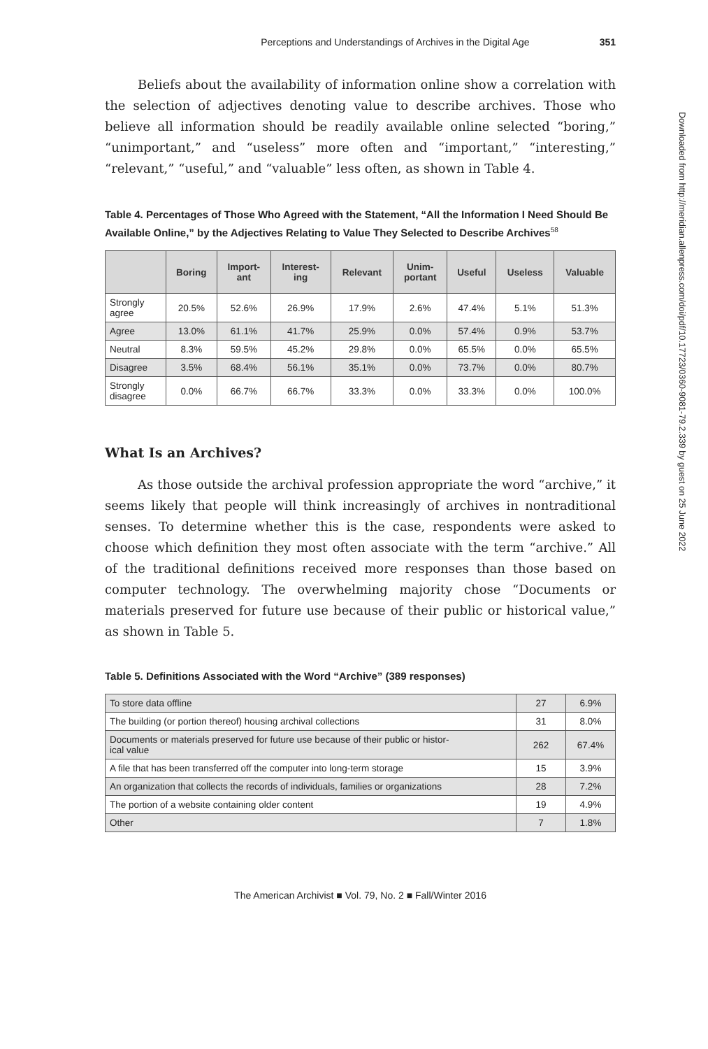Perceptions and Understandings of Archives in the Digital Age 351
Beliefs about the availability of information online show a correlation with the selection of adjectives denoting value to describe archives. Those who believe all information should be readily available online selected “boring,” “unimportant,” and “useless” more often and “important,” “interesting,” “relevant,” “useful,” and “valuable” less often, as shown in Table 4.
Table 4. Percentages of Those Who Agreed with the Statement, “All the Information I Need Should Be Available Online,” by the Adjectives Relating to Value They Selected to Describe Archives<sup>58</sup>
| | Boring | Import- ant | Interest- ing | Relevant | Unim- portant | Useful | Useless | Valuable |
| --- | --- | --- | --- | --- | --- | --- | --- | --- |
| Strongly agree | 20.5% | 52.6% | 26.9% | 17.9% | 2.6% | 47.4% | 5.1% | 51.3% |
| Agree | 13.0% | 61.1% | 41.7% | 25.9% | 0.0% | 57.4% | 0.9% | 53.7% |
| Neutral | 8.3% | 59.5% | 45.2% | 29.8% | 0.0% | 65.5% | 0.0% | 65.5% |
| Disagree | 3.5% | 68.4% | 56.1% | 35.1% | 0.0% | 73.7% | 0.0% | 80.7% |
| Strongly disagree | 0.0% | 66.7% | 66.7% | 33.3% | 0.0% | 33.3% | 0.0% | 100.0% |
What Is an Archives?
As those outside the archival profession appropriate the word “archive,” it seems likely that people will think increasingly of archives in nontraditional senses. To determine whether this is the case, respondents were asked to choose which definition they most often associate with the term “archive.” All of the traditional definitions received more responses than those based on computer technology. The overwhelming majority chose “Documents or materials preserved for future use because of their public or historical value,” as shown in Table 5.
Table 5. Definitions Associated with the Word “Archive” (389 responses)
| To store data offline | 27 | 6.9% |
| The building (or portion thereof) housing archival collections | 31 | 8.0% |
| Documents or materials preserved for future use because of their public or histor- ical value | 262 | 67.4% |
| A file that has been transferred off the computer into long-term storage | 15 | 3.9% |
| An organization that collects the records of individuals, families or organizations | 28 | 7.2% |
| The portion of a website containing older content | 19 | 4.9% |
| Other | 7 | 1.8% |
The American Archivist ■ Vol. 79, No. 2 ■ Fall/Winter 2016
Downloaded from http://meridian.allenpress.com/doi/pdf/10.17723/0360-9081-79.2.339 by guest on 25 June 2022